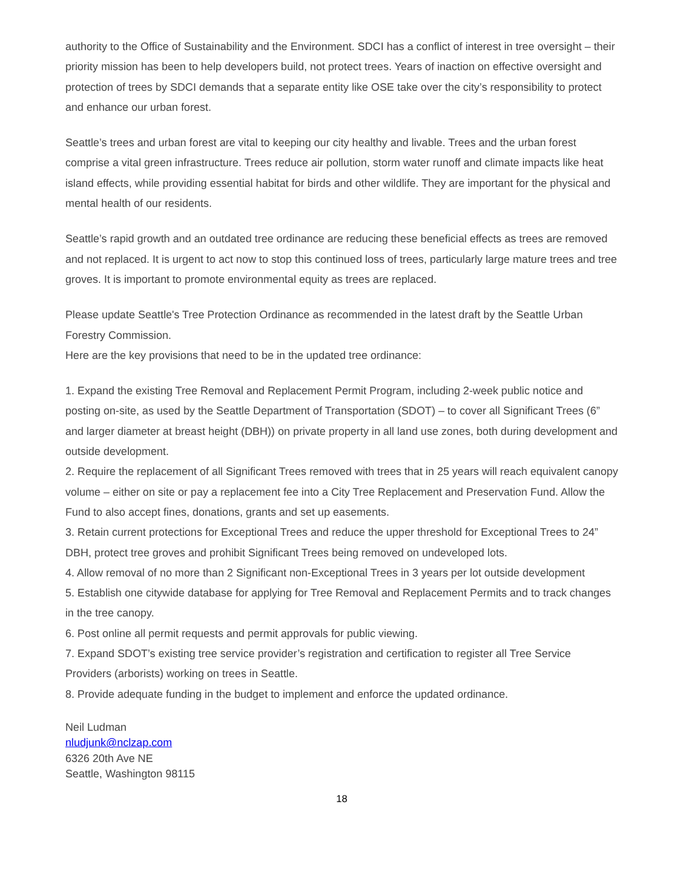authority to the Office of Sustainability and the Environment. SDCI has a conflict of interest in tree oversight – their priority mission has been to help developers build, not protect trees. Years of inaction on effective oversight and protection of trees by SDCI demands that a separate entity like OSE take over the city’s responsibility to protect and enhance our urban forest.
Seattle’s trees and urban forest are vital to keeping our city healthy and livable. Trees and the urban forest comprise a vital green infrastructure. Trees reduce air pollution, storm water runoff and climate impacts like heat island effects, while providing essential habitat for birds and other wildlife. They are important for the physical and mental health of our residents.
Seattle’s rapid growth and an outdated tree ordinance are reducing these beneficial effects as trees are removed and not replaced. It is urgent to act now to stop this continued loss of trees, particularly large mature trees and tree groves. It is important to promote environmental equity as trees are replaced.
Please update Seattle's Tree Protection Ordinance as recommended in the latest draft by the Seattle Urban Forestry Commission.
Here are the key provisions that need to be in the updated tree ordinance:
1. Expand the existing Tree Removal and Replacement Permit Program, including 2-week public notice and posting on-site, as used by the Seattle Department of Transportation (SDOT) – to cover all Significant Trees (6” and larger diameter at breast height (DBH)) on private property in all land use zones, both during development and outside development.
2. Require the replacement of all Significant Trees removed with trees that in 25 years will reach equivalent canopy volume – either on site or pay a replacement fee into a City Tree Replacement and Preservation Fund. Allow the Fund to also accept fines, donations, grants and set up easements.
3. Retain current protections for Exceptional Trees and reduce the upper threshold for Exceptional Trees to 24” DBH, protect tree groves and prohibit Significant Trees being removed on undeveloped lots.
4. Allow removal of no more than 2 Significant non-Exceptional Trees in 3 years per lot outside development
5. Establish one citywide database for applying for Tree Removal and Replacement Permits and to track changes in the tree canopy.
6. Post online all permit requests and permit approvals for public viewing.
7. Expand SDOT’s existing tree service provider’s registration and certification to register all Tree Service Providers (arborists) working on trees in Seattle.
8. Provide adequate funding in the budget to implement and enforce the updated ordinance.
Neil Ludman
nludjunk@nclzap.com
6326 20th Ave NE
Seattle, Washington 98115
18